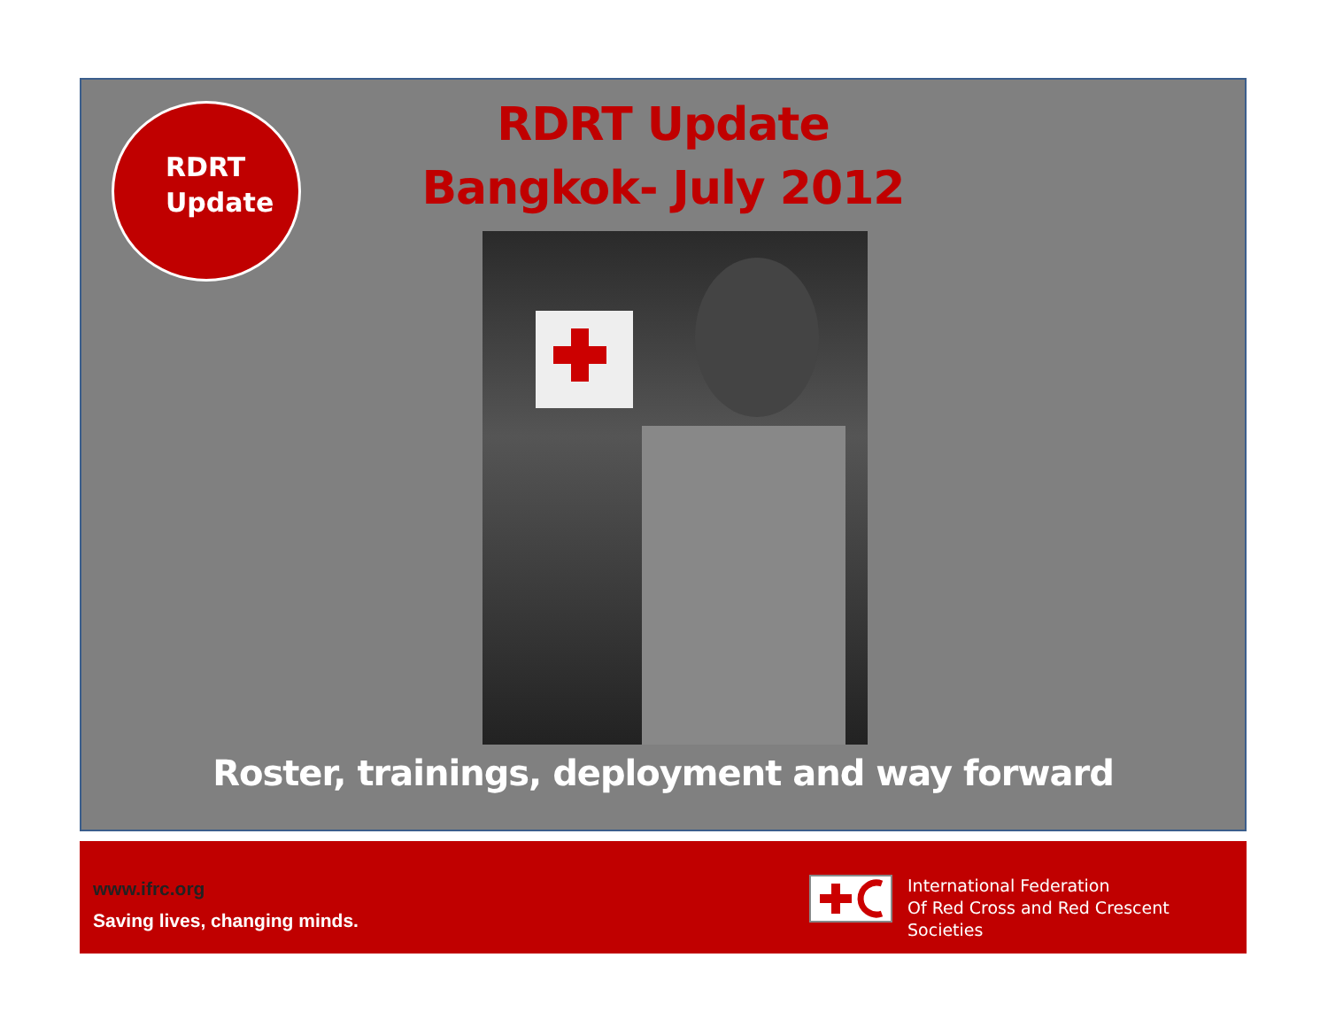RDRT
Update
RDRT Update
Bangkok- July 2012
Roster, trainings, deployment and way forward
www.ifrc.org
Saving lives, changing minds.
International Federation
Of Red Cross and Red Crescent Societies